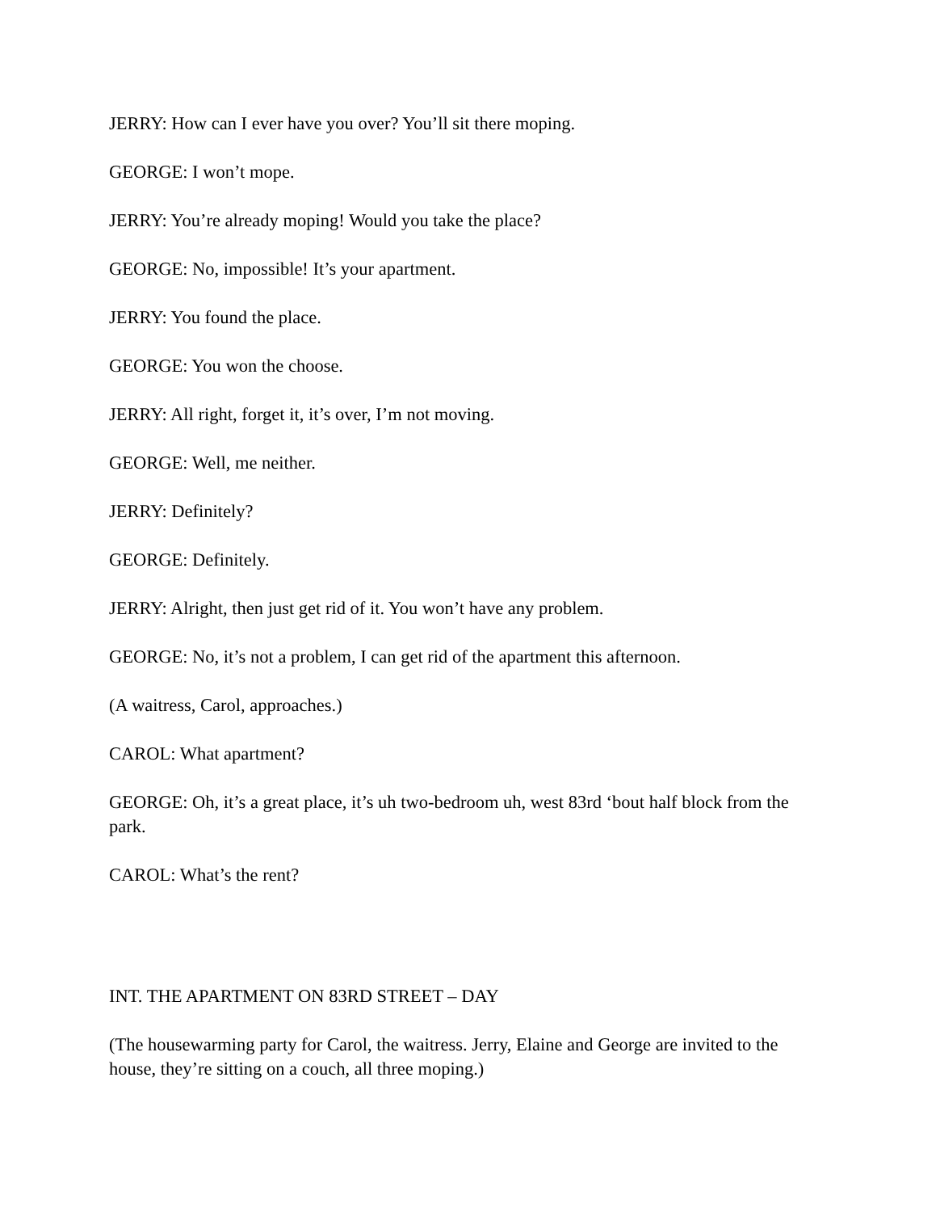JERRY: How can I ever have you over? You’ll sit there moping.
GEORGE: I won’t mope.
JERRY: You’re already moping! Would you take the place?
GEORGE: No, impossible! It’s your apartment.
JERRY: You found the place.
GEORGE: You won the choose.
JERRY: All right, forget it, it’s over, I’m not moving.
GEORGE: Well, me neither.
JERRY: Definitely?
GEORGE: Definitely.
JERRY: Alright, then just get rid of it. You won’t have any problem.
GEORGE: No, it’s not a problem, I can get rid of the apartment this afternoon.
(A waitress, Carol, approaches.)
CAROL: What apartment?
GEORGE: Oh, it’s a great place, it’s uh two-bedroom uh, west 83rd ‘bout half block from the park.
CAROL: What’s the rent?
INT. THE APARTMENT ON 83RD STREET – DAY
(The housewarming party for Carol, the waitress. Jerry, Elaine and George are invited to the house, they’re sitting on a couch, all three moping.)